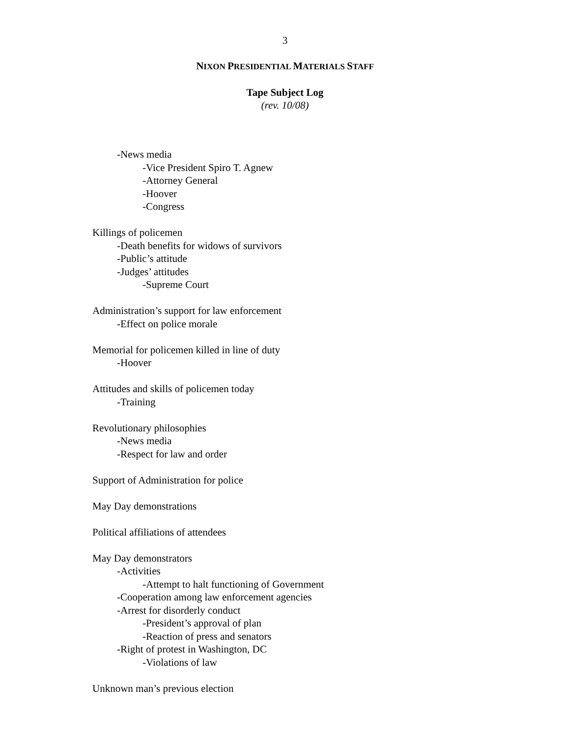3
NIXON PRESIDENTIAL MATERIALS STAFF
Tape Subject Log
(rev. 10/08)
-News media
-Vice President Spiro T. Agnew
-Attorney General
-Hoover
-Congress
Killings of policemen
-Death benefits for widows of survivors
-Public’s attitude
-Judges’ attitudes
-Supreme Court
Administration’s support for law enforcement
-Effect on police morale
Memorial for policemen killed in line of duty
-Hoover
Attitudes and skills of policemen today
-Training
Revolutionary philosophies
-News media
-Respect for law and order
Support of Administration for police
May Day demonstrations
Political affiliations of attendees
May Day demonstrators
-Activities
-Attempt to halt functioning of Government
-Cooperation among law enforcement agencies
-Arrest for disorderly conduct
-President’s approval of plan
-Reaction of press and senators
-Right of protest in Washington, DC
-Violations of law
Unknown man’s previous election